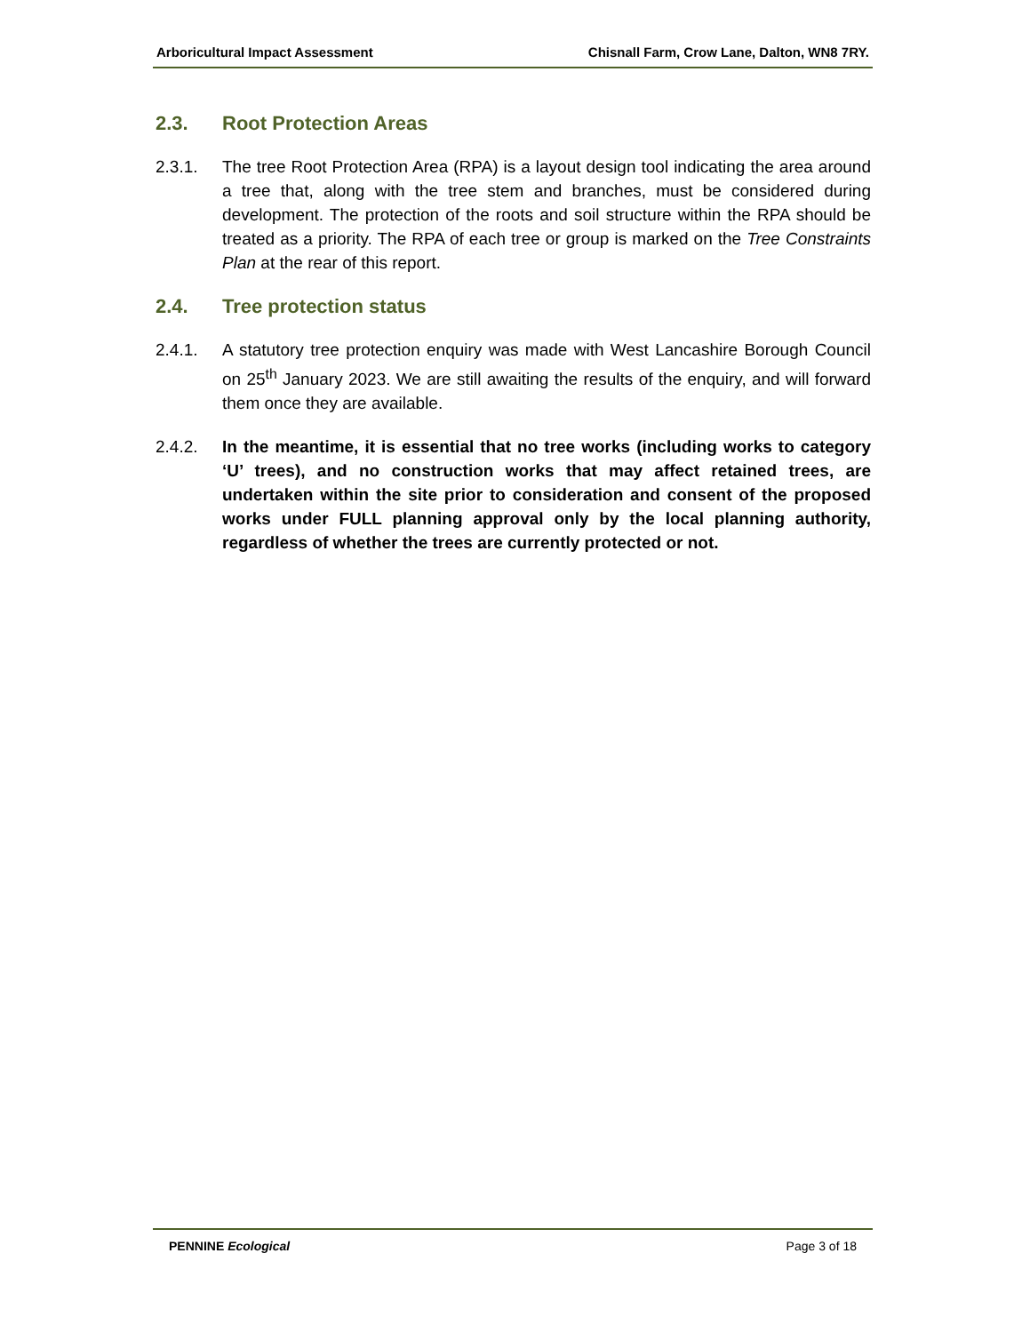Arboricultural Impact Assessment Chisnall Farm, Crow Lane, Dalton, WN8 7RY.
2.3. Root Protection Areas
2.3.1. The tree Root Protection Area (RPA) is a layout design tool indicating the area around a tree that, along with the tree stem and branches, must be considered during development. The protection of the roots and soil structure within the RPA should be treated as a priority. The RPA of each tree or group is marked on the Tree Constraints Plan at the rear of this report.
2.4. Tree protection status
2.4.1. A statutory tree protection enquiry was made with West Lancashire Borough Council on 25<sup>th</sup> January 2023. We are still awaiting the results of the enquiry, and will forward them once they are available.
2.4.2. In the meantime, it is essential that no tree works (including works to category ‘U’ trees), and no construction works that may affect retained trees, are undertaken within the site prior to consideration and consent of the proposed works under FULL planning approval only by the local planning authority, regardless of whether the trees are currently protected or not.
PENNINE Ecological Page 3 of 18